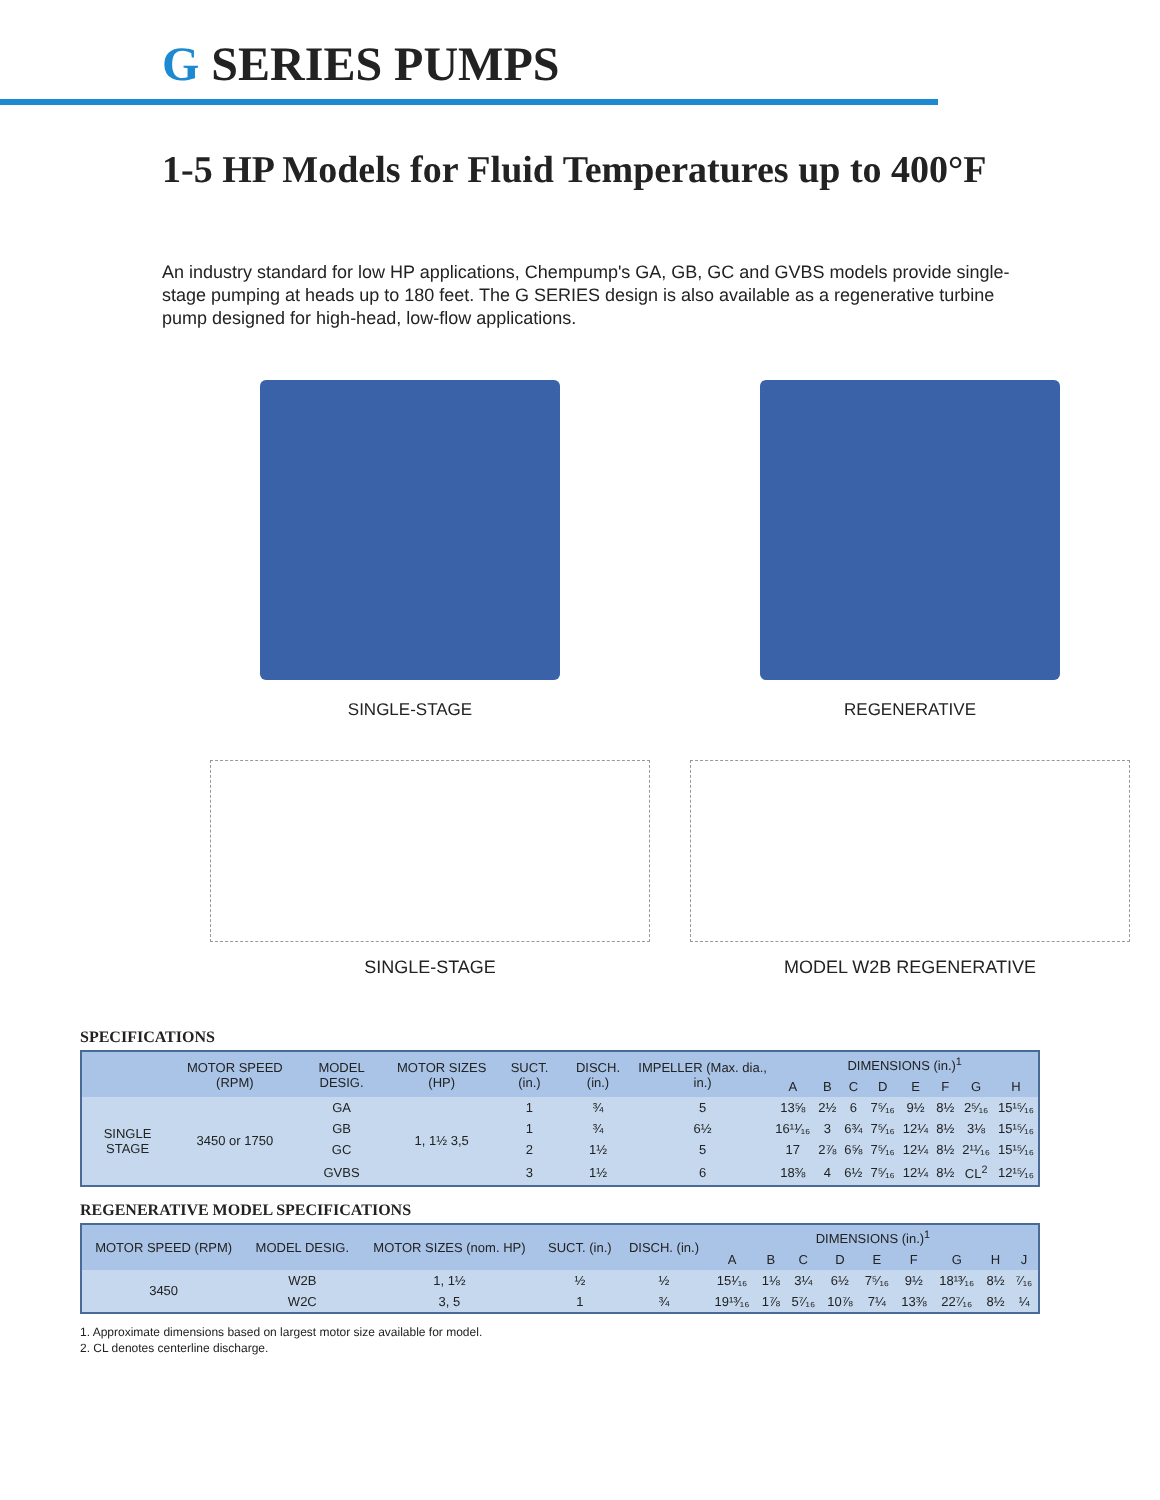G SERIES PUMPS
1-5 HP Models for Fluid Temperatures up to 400°F
An industry standard for low HP applications, Chempump's GA, GB, GC and GVBS models provide single-stage pumping at heads up to 180 feet. The G SERIES design is also available as a regenerative turbine pump designed for high-head, low-flow applications.
SINGLE-STAGE REGENERATIVE
SINGLE-STAGE MODEL W2B REGENERATIVE
SPECIFICATIONS
| | MOTOR SPEED (RPM) | MODEL DESIG. | MOTOR SIZES (HP) | SUCT. (in.) | DISCH. (in.) | IMPELLER (Max. dia., in.) | DIMENSIONS (in.)<sup>1</sup> | | | | | | | |
| --- | --- | --- | --- | --- | --- | --- | --- | --- | --- | --- | --- | --- | --- | --- |
| | | | | | | | A | B | C | D | E | F | G | H |
| SINGLE STAGE | 3450 or 1750 | GA | 1, 1½ 3,5 | 1 | ¾ | 5 | 13⅝ | 2½ | 6 | 7⁵⁄₁₆ | 9½ | 8½ | 2⁵⁄₁₆ | 15¹⁵⁄₁₆ |
| | | GB | | 1 | ¾ | 6½ | 16¹¹⁄₁₆ | 3 | 6¾ | 7⁵⁄₁₆ | 12¼ | 8½ | 3⅛ | 15¹⁵⁄₁₆ |
| | | GC | | 2 | 1½ | 5 | 17 | 2⅞ | 6⅝ | 7⁵⁄₁₆ | 12¼ | 8½ | 2¹¹⁄₁₆ | 15¹⁵⁄₁₆ |
| | | GVBS | | 3 | 1½ | 6 | 18⅜ | 4 | 6½ | 7⁵⁄₁₆ | 12¼ | 8½ | CL<sup>2</sup> | 12¹⁵⁄₁₆ |
REGENERATIVE MODEL SPECIFICATIONS
| MOTOR SPEED (RPM) | MODEL DESIG. | MOTOR SIZES (nom. HP) | SUCT. (in.) | DISCH. (in.) | DIMENSIONS (in.)<sup>1</sup> | | | | | | | | |
| --- | --- | --- | --- | --- | --- | --- | --- | --- | --- | --- | --- | --- | --- |
| | | | | | A | B | C | D | E | F | G | H | J |
| 3450 | W2B | 1, 1½ | ½ | ½ | 15¹⁄₁₆ | 1⅛ | 3¼ | 6½ | 7⁵⁄₁₆ | 9½ | 18¹³⁄₁₆ | 8½ | ⁷⁄₁₆ |
| | W2C | 3, 5 | 1 | ¾ | 19¹³⁄₁₆ | 1⅞ | 5⁷⁄₁₆ | 10⅞ | 7¼ | 13⅜ | 22⁷⁄₁₆ | 8½ | ¼ |
1. Approximate dimensions based on largest motor size available for model.
2. CL denotes centerline discharge.